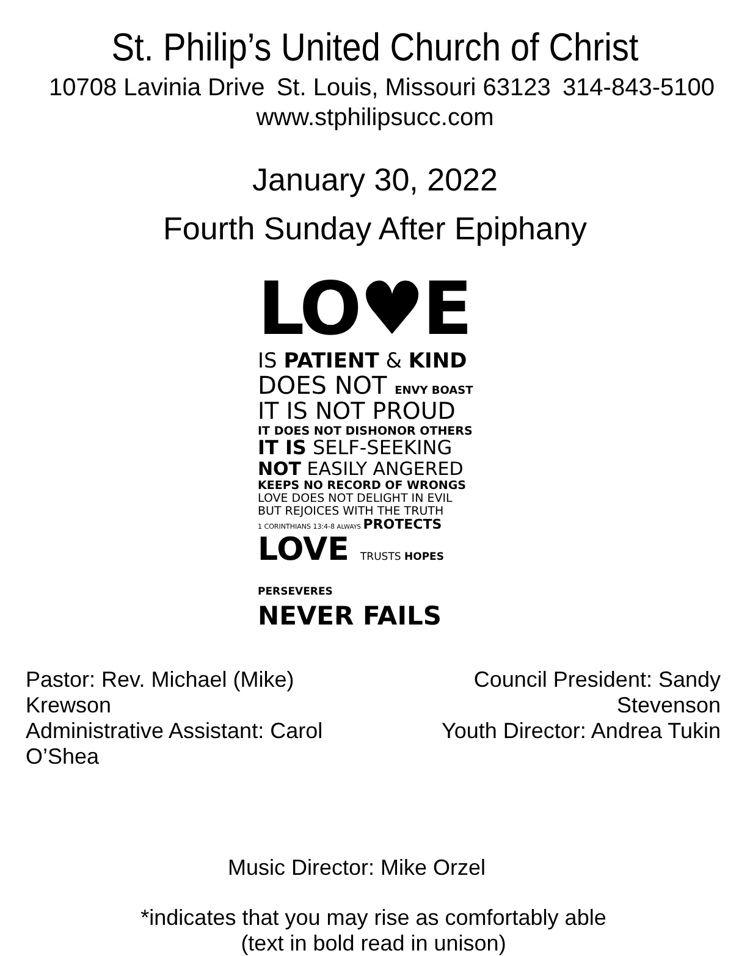St. Philip’s United Church of Christ
10708 Lavinia Drive St. Louis, Missouri 63123 314-843-5100
www.stphilipsucc.com
January 30, 2022
Fourth Sunday After Epiphany
LO♥E
IS PATIENT & KIND
DOES NOT ENVY BOAST
IT IS NOT PROUD
IT DOES NOT DISHONOR OTHERS
IT IS SELF-SEEKING
NOT EASILY ANGERED
KEEPS NO RECORD OF WRONGS
LOVE DOES NOT DELIGHT IN EVIL
BUT REJOICES WITH THE TRUTH
1 CORINTHIANS 13:4-8 ALWAYS PROTECTS
LOVE TRUSTS HOPES PERSEVERES
NEVER FAILS
Pastor: Rev. Michael (Mike) Krewson
Administrative Assistant: Carol O’Shea
Council President: Sandy Stevenson
Youth Director: Andrea Tukin
Music Director: Mike Orzel
*indicates that you may rise as comfortably able
(text in bold read in unison)